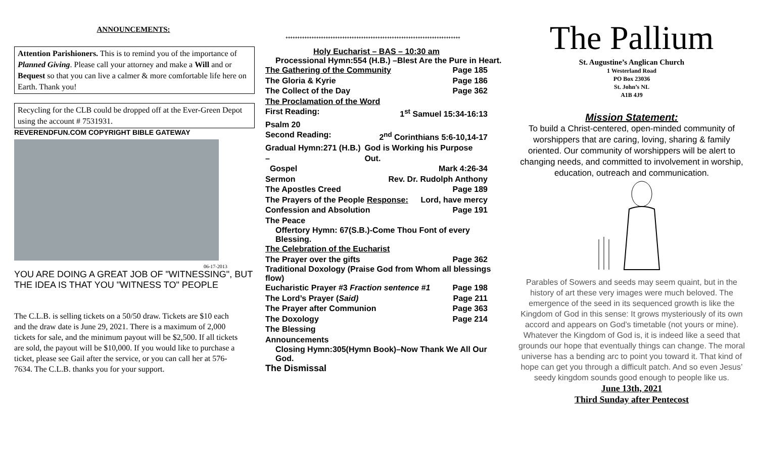ANNOUNCEMENTS:
Attention Parishioners. This is to remind you of the importance of Planned Giving. Please call your attorney and make a Will and or Bequest so that you can live a calmer & more comfortable life here on Earth. Thank you!
Recycling for the CLB could be dropped off at the Ever-Green Depot using the account # 7531931.
REVERENDFUN.COM COPYRIGHT BIBLE GATEWAY
06-17-2013
YOU ARE DOING A GREAT JOB OF "WITNESSING", BUT THE IDEA IS THAT YOU "WITNESS TO" PEOPLE
The C.L.B. is selling tickets on a 50/50 draw. Tickets are $10 each and the draw date is June 29, 2021. There is a maximum of 2,000 tickets for sale, and the minimum payout will be $2,500. If all tickets are sold, the payout will be $10,000. If you would like to purchase a ticket, please see Gail after the service, or you can call her at 576-7634. The C.L.B. thanks you for your support.
++++++++++++++++++++++++++++++++++++++++++++++++++++++++++++++++++++++++++
Holy Eucharist – BAS – 10:30 am
Processional Hymn:554 (H.B.) –Blest Are the Pure in Heart.
The Gathering of the Community Page 185
The Gloria & Kyrie Page 186
The Collect of the Day Page 362
The Proclamation of the Word
First Reading: 1<sup>st</sup> Samuel 15:34-16:13
Psalm 20
Second Reading: 2<sup>nd</sup> Corinthians 5:6-10,14-17
Gradual Hymn:271 (H.B.) – God is Working his Purpose Out.
Gospel Mark 4:26-34
Sermon Rev. Dr. Rudolph Anthony
The Apostles Creed Page 189
The Prayers of the People Response: Lord, have mercy
Confession and Absolution Page 191
The Peace
Offertory Hymn: 67(S.B.)-Come Thou Font of every Blessing.
The Celebration of the Eucharist
The Prayer over the gifts Page 362
Traditional Doxology (Praise God from Whom all blessings flow)
Eucharistic Prayer #3 Fraction sentence #1 Page 198
The Lord’s Prayer (Said) Page 211
The Prayer after Communion Page 363
The Doxology Page 214
The Blessing
Announcements
Closing Hymn:305(Hymn Book)–Now Thank We All Our God.
The Dismissal
The Pallium
St. Augustine’s Anglican Church
1 Westerland Road
PO Box 23036
St. John’s NL
A1B 4J9
Mission Statement:
To build a Christ-centered, open-minded community of worshippers that are caring, loving, sharing & family oriented. Our community of worshippers will be alert to changing needs, and committed to involvement in worship, education, outreach and communication.
Parables of Sowers and seeds may seem quaint, but in the history of art these very images were much beloved. The emergence of the seed in its sequenced growth is like the Kingdom of God in this sense: It grows mysteriously of its own accord and appears on God’s timetable (not yours or mine). Whatever the Kingdom of God is, it is indeed like a seed that grounds our hope that eventually things can change. The moral universe has a bending arc to point you toward it. That kind of hope can get you through a difficult patch. And so even Jesus’ seedy kingdom sounds good enough to people like us.
June 13th, 2021
Third Sunday after Pentecost